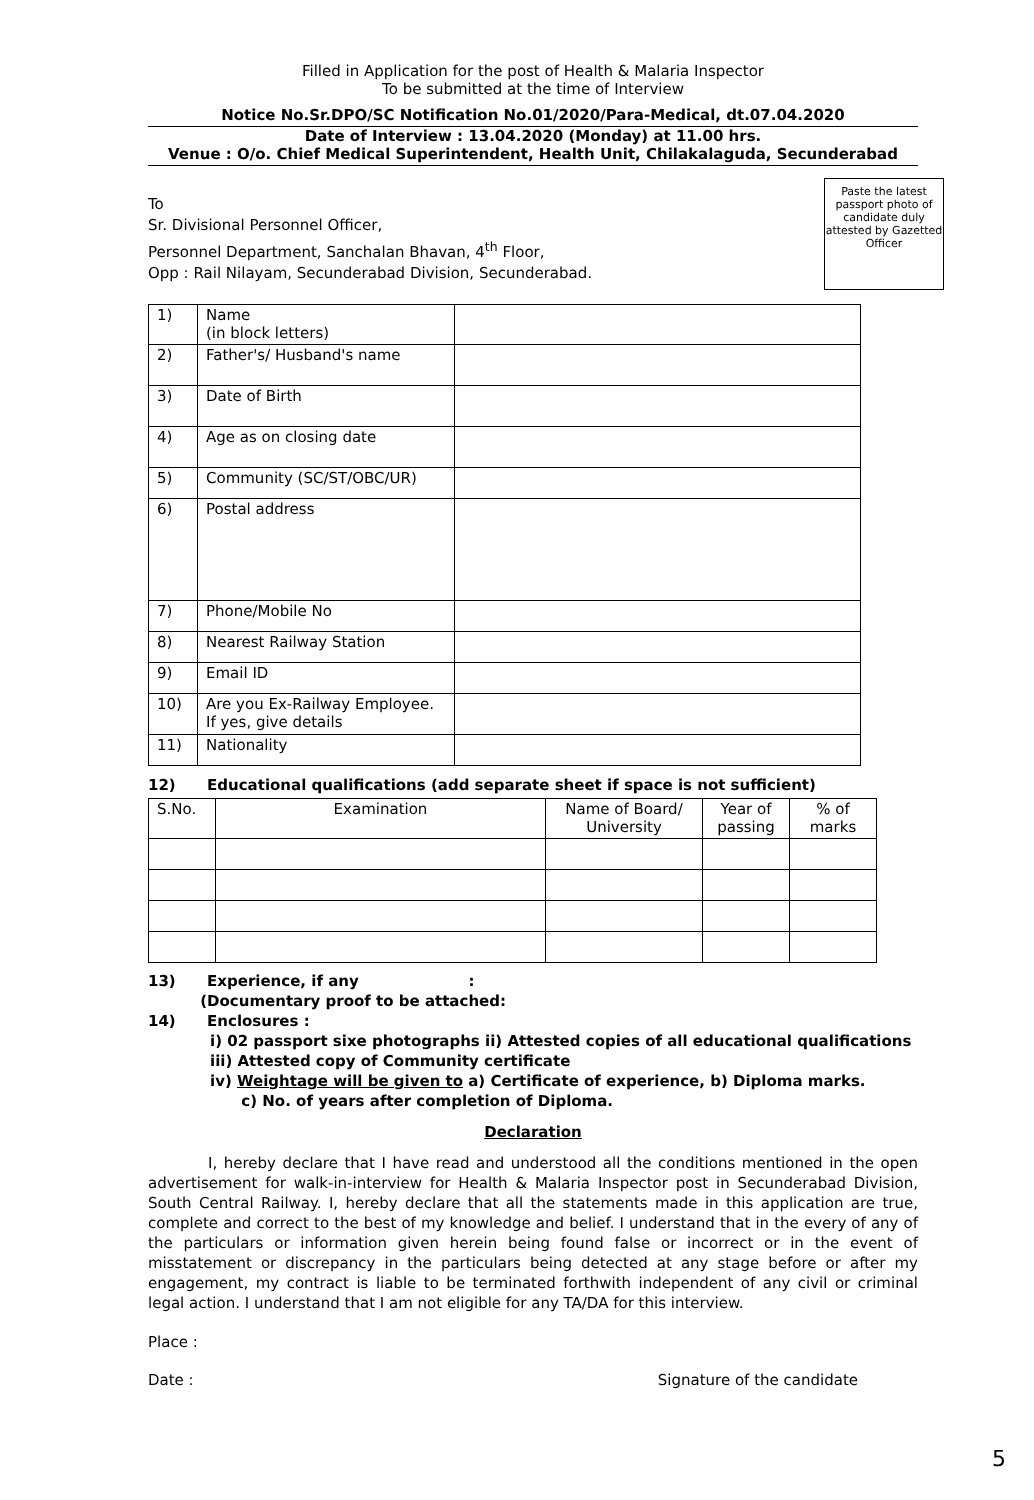Filled in Application for the post of Health & Malaria Inspector
To be submitted at the time of Interview
Notice No.Sr.DPO/SC Notification No.01/2020/Para-Medical, dt.07.04.2020
Date of Interview : 13.04.2020 (Monday) at 11.00 hrs.
Venue : O/o. Chief Medical Superintendent, Health Unit, Chilakalaguda, Secunderabad
To
Sr. Divisional Personnel Officer,
Personnel Department, Sanchalan Bhavan, 4<sup>th</sup> Floor,
Opp : Rail Nilayam, Secunderabad Division, Secunderabad.
Paste the latest passport photo of candidate duly attested by Gazetted Officer
| 1) | Name (in block letters) | |
| 2) | Father's/ Husband's name | |
| 3) | Date of Birth | |
| 4) | Age as on closing date | |
| 5) | Community (SC/ST/OBC/UR) | |
| 6) | Postal address | |
| 7) | Phone/Mobile No | |
| 8) | Nearest Railway Station | |
| 9) | Email ID | |
| 10) | Are you Ex-Railway Employee. If yes, give details | |
| 11) | Nationality | |
12) Educational qualifications (add separate sheet if space is not sufficient)
| S.No. | Examination | Name of Board/ University | Year of passing | % of marks |
| --- | --- | --- | --- | --- |
13) Experience, if any :
(Documentary proof to be attached:
14) Enclosures :
i) 02 passport sixe photographs ii) Attested copies of all educational qualifications
iii) Attested copy of Community certificate
iv) Weightage will be given to a) Certificate of experience, b) Diploma marks.
c) No. of years after completion of Diploma.
Declaration
I, hereby declare that I have read and understood all the conditions mentioned in the open advertisement for walk-in-interview for Health & Malaria Inspector post in Secunderabad Division, South Central Railway. I, hereby declare that all the statements made in this application are true, complete and correct to the best of my knowledge and belief. I understand that in the every of any of the particulars or information given herein being found false or incorrect or in the event of misstatement or discrepancy in the particulars being detected at any stage before or after my engagement, my contract is liable to be terminated forthwith independent of any civil or criminal legal action. I understand that I am not eligible for any TA/DA for this interview.
Place :
Date : Signature of the candidate
5